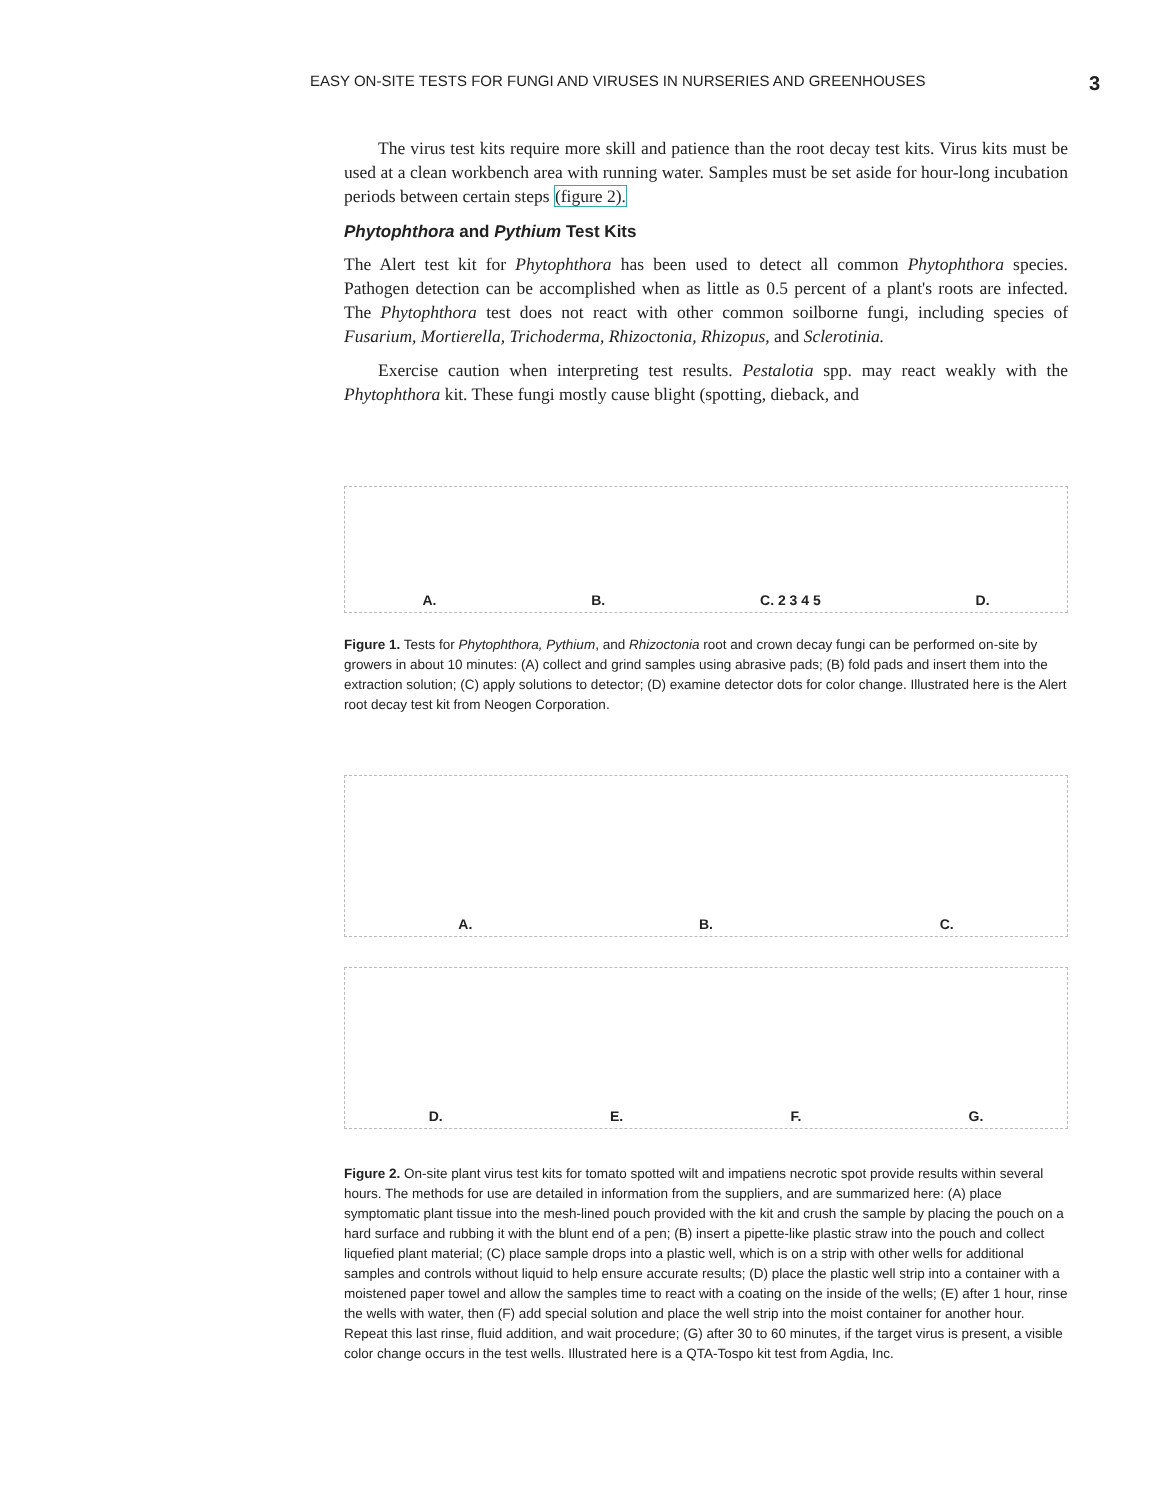EASY ON-SITE TESTS FOR FUNGI AND VIRUSES IN NURSERIES AND GREENHOUSES 3
The virus test kits require more skill and patience than the root decay test kits. Virus kits must be used at a clean workbench area with running water. Samples must be set aside for hour-long incubation periods between certain steps (figure 2).
Phytophthora and Pythium Test Kits
The Alert test kit for Phytophthora has been used to detect all common Phytophthora species. Pathogen detection can be accomplished when as little as 0.5 percent of a plant's roots are infected. The Phytophthora test does not react with other common soilborne fungi, including species of Fusarium, Mortierella, Trichoderma, Rhizoctonia, Rhizopus, and Sclerotinia.
Exercise caution when interpreting test results. Pestalotia spp. may react weakly with the Phytophthora kit. These fungi mostly cause blight (spotting, dieback, and
A. B. C. 2 3 4 5 D.
Figure 1. Tests for Phytophthora, Pythium, and Rhizoctonia root and crown decay fungi can be performed on-site by growers in about 10 minutes: (A) collect and grind samples using abrasive pads; (B) fold pads and insert them into the extraction solution; (C) apply solutions to detector; (D) examine detector dots for color change. Illustrated here is the Alert root decay test kit from Neogen Corporation.
A. B. C.
D. E. F. G.
Figure 2. On-site plant virus test kits for tomato spotted wilt and impatiens necrotic spot provide results within several hours. The methods for use are detailed in information from the suppliers, and are summarized here: (A) place symptomatic plant tissue into the mesh-lined pouch provided with the kit and crush the sample by placing the pouch on a hard surface and rubbing it with the blunt end of a pen; (B) insert a pipette-like plastic straw into the pouch and collect liquefied plant material; (C) place sample drops into a plastic well, which is on a strip with other wells for additional samples and controls without liquid to help ensure accurate results; (D) place the plastic well strip into a container with a moistened paper towel and allow the samples time to react with a coating on the inside of the wells; (E) after 1 hour, rinse the wells with water, then (F) add special solution and place the well strip into the moist container for another hour. Repeat this last rinse, fluid addition, and wait procedure; (G) after 30 to 60 minutes, if the target virus is present, a visible color change occurs in the test wells. Illustrated here is a QTA-Tospo kit test from Agdia, Inc.